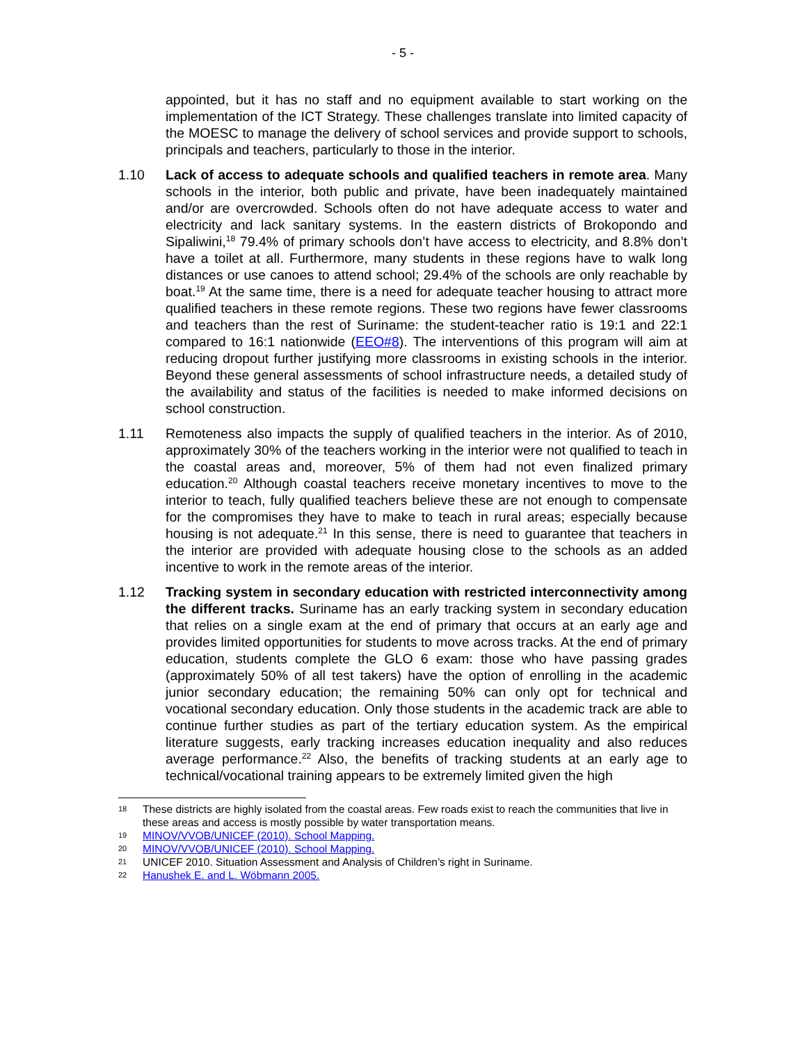- 5 -
appointed, but it has no staff and no equipment available to start working on the implementation of the ICT Strategy. These challenges translate into limited capacity of the MOESC to manage the delivery of school services and provide support to schools, principals and teachers, particularly to those in the interior.
1.10 Lack of access to adequate schools and qualified teachers in remote area. Many schools in the interior, both public and private, have been inadequately maintained and/or are overcrowded. Schools often do not have adequate access to water and electricity and lack sanitary systems. In the eastern districts of Brokopondo and Sipaliwini,<sup>18</sup> 79.4% of primary schools don’t have access to electricity, and 8.8% don’t have a toilet at all. Furthermore, many students in these regions have to walk long distances or use canoes to attend school; 29.4% of the schools are only reachable by boat.<sup>19</sup> At the same time, there is a need for adequate teacher housing to attract more qualified teachers in these remote regions. These two regions have fewer classrooms and teachers than the rest of Suriname: the student-teacher ratio is 19:1 and 22:1 compared to 16:1 nationwide (EEO#8). The interventions of this program will aim at reducing dropout further justifying more classrooms in existing schools in the interior. Beyond these general assessments of school infrastructure needs, a detailed study of the availability and status of the facilities is needed to make informed decisions on school construction.
1.11 Remoteness also impacts the supply of qualified teachers in the interior. As of 2010, approximately 30% of the teachers working in the interior were not qualified to teach in the coastal areas and, moreover, 5% of them had not even finalized primary education.<sup>20</sup> Although coastal teachers receive monetary incentives to move to the interior to teach, fully qualified teachers believe these are not enough to compensate for the compromises they have to make to teach in rural areas; especially because housing is not adequate.<sup>21</sup> In this sense, there is need to guarantee that teachers in the interior are provided with adequate housing close to the schools as an added incentive to work in the remote areas of the interior.
1.12 Tracking system in secondary education with restricted interconnectivity among the different tracks. Suriname has an early tracking system in secondary education that relies on a single exam at the end of primary that occurs at an early age and provides limited opportunities for students to move across tracks. At the end of primary education, students complete the GLO 6 exam: those who have passing grades (approximately 50% of all test takers) have the option of enrolling in the academic junior secondary education; the remaining 50% can only opt for technical and vocational secondary education. Only those students in the academic track are able to continue further studies as part of the tertiary education system. As the empirical literature suggests, early tracking increases education inequality and also reduces average performance.<sup>22</sup> Also, the benefits of tracking students at an early age to technical/vocational training appears to be extremely limited given the high
18
These districts are highly isolated from the coastal areas. Few roads exist to reach the communities that live in these areas and access is mostly possible by water transportation means.
19
MINOV/VVOB/UNICEF (2010). School Mapping.
20
MINOV/VVOB/UNICEF (2010). School Mapping.
21
UNICEF 2010. Situation Assessment and Analysis of Children’s right in Suriname.
22
Hanushek E. and L. Wöbmann 2005.